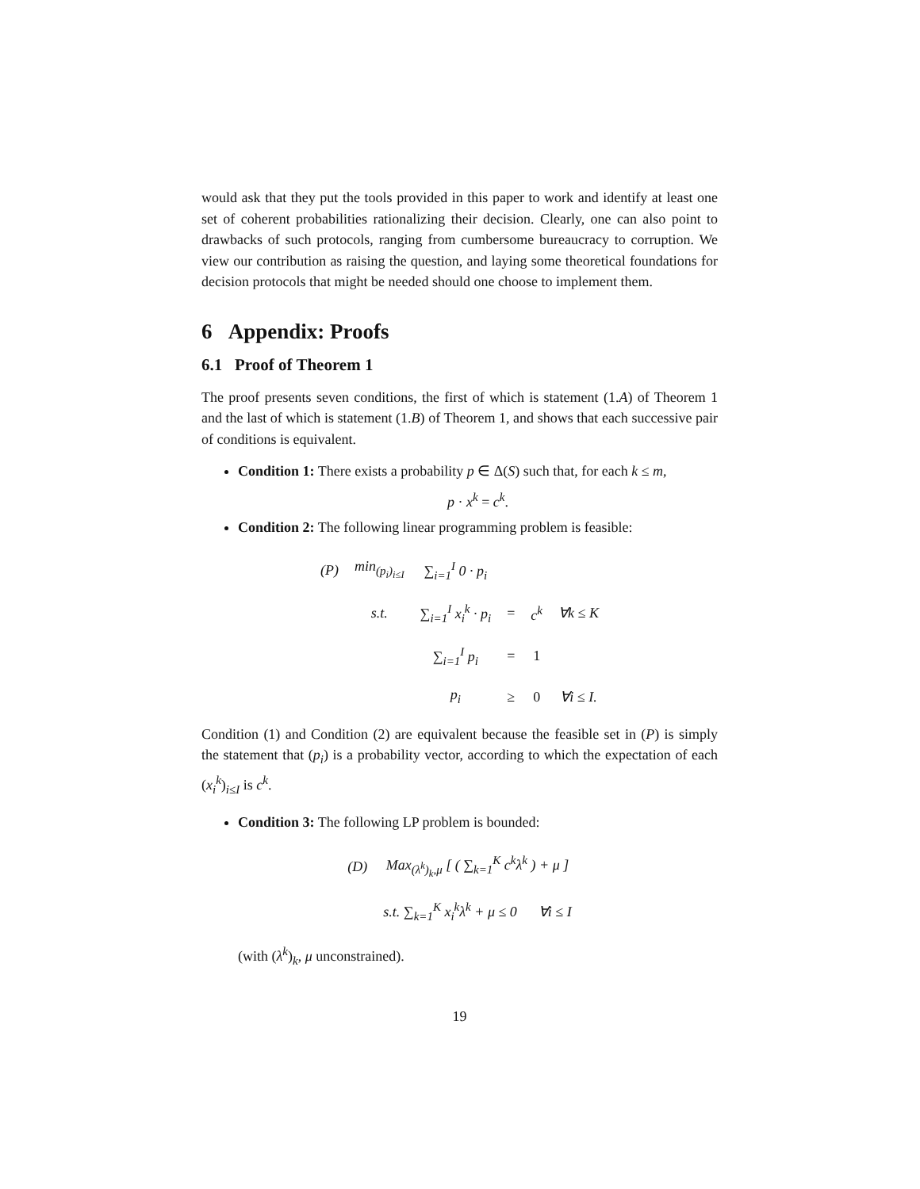would ask that they put the tools provided in this paper to work and identify at least one set of coherent probabilities rationalizing their decision. Clearly, one can also point to drawbacks of such protocols, ranging from cumbersome bureaucracy to corruption. We view our contribution as raising the question, and laying some theoretical foundations for decision protocols that might be needed should one choose to implement them.
6 Appendix: Proofs
6.1 Proof of Theorem 1
The proof presents seven conditions, the first of which is statement (1.A) of Theorem 1 and the last of which is statement (1.B) of Theorem 1, and shows that each successive pair of conditions is equivalent.
Condition 1: There exists a probability p ∈ Δ(S) such that, for each k ≤ m,
p · x<sup>k</sup> = c<sup>k</sup>.
Condition 2: The following linear programming problem is feasible:
| (P) | min<sub>(p<sub>i</sub>)<sub>i≤I</sub></sub> | ∑<sub>i=1</sub><sup>I</sup> 0 · p<sub>i</sub> | | | |
| | s.t. | ∑<sub>i=1</sub><sup>I</sup> x<sub>i</sub><sup>k</sup> · p<sub>i</sub> | = | c<sup>k</sup> | ∀k ≤ K |
| | | ∑<sub>i=1</sub><sup>I</sup> p<sub>i</sub> | = | 1 | |
| | | p<sub>i</sub> | ≥ | 0 | ∀i ≤ I. |
Condition (1) and Condition (2) are equivalent because the feasible set in (P) is simply the statement that (p<sub>i</sub>) is a probability vector, according to which the expectation of each (x<sub>i</sub><sup>k</sup>)<sub>i≤I</sub> is c<sup>k</sup>.
Condition 3: The following LP problem is bounded:
| (D) | Max<sub>(λ<sup>k</sup>)<sub>k</sub>,μ</sub> [ ( ∑<sub>k=1</sub><sup>K</sup> c<sup>k</sup>λ<sup>k</sup> ) + μ ] |
| | s.t. ∑<sub>k=1</sub><sup>K</sup> x<sub>i</sub><sup>k</sup>λ<sup>k</sup> + μ ≤ 0 ∀i ≤ I |
(with (λ<sup>k</sup>)<sub>k</sub>, μ unconstrained).
19